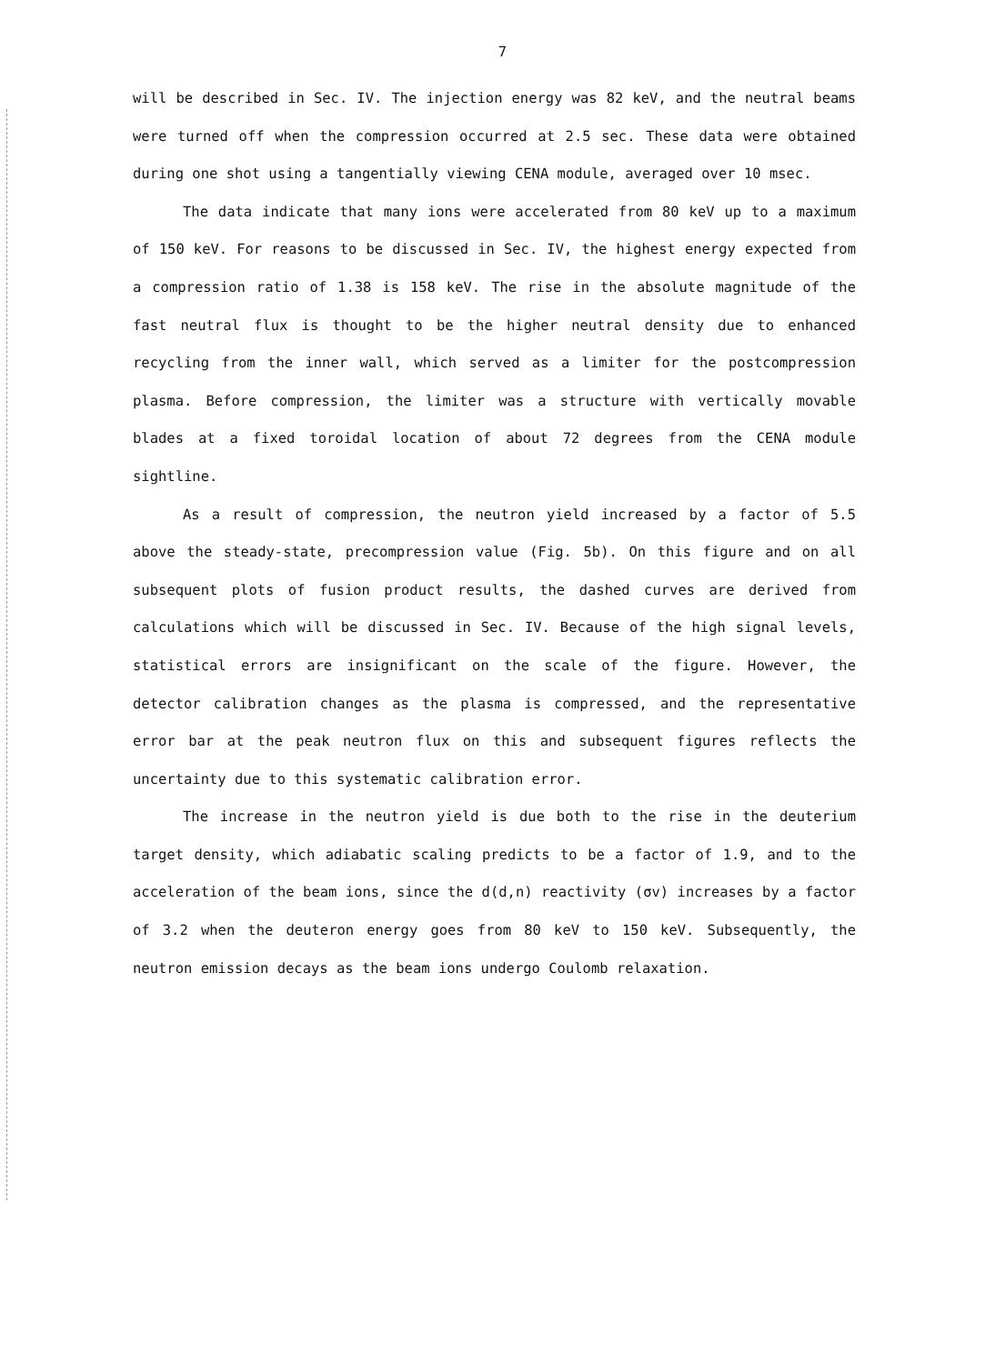7
will be described in Sec. IV. The injection energy was 82 keV, and the neutral beams were turned off when the compression occurred at 2.5 sec. These data were obtained during one shot using a tangentially viewing CENA module, averaged over 10 msec.
The data indicate that many ions were accelerated from 80 keV up to a maximum of 150 keV. For reasons to be discussed in Sec. IV, the highest energy expected from a compression ratio of 1.38 is 158 keV. The rise in the absolute magnitude of the fast neutral flux is thought to be the higher neutral density due to enhanced recycling from the inner wall, which served as a limiter for the postcompression plasma. Before compression, the limiter was a structure with vertically movable blades at a fixed toroidal location of about 72 degrees from the CENA module sightline.
As a result of compression, the neutron yield increased by a factor of 5.5 above the steady-state, precompression value (Fig. 5b). On this figure and on all subsequent plots of fusion product results, the dashed curves are derived from calculations which will be discussed in Sec. IV. Because of the high signal levels, statistical errors are insignificant on the scale of the figure. However, the detector calibration changes as the plasma is compressed, and the representative error bar at the peak neutron flux on this and subsequent figures reflects the uncertainty due to this systematic calibration error.
The increase in the neutron yield is due both to the rise in the deuterium target density, which adiabatic scaling predicts to be a factor of 1.9, and to the acceleration of the beam ions, since the d(d,n) reactivity (σv) increases by a factor of 3.2 when the deuteron energy goes from 80 keV to 150 keV. Subsequently, the neutron emission decays as the beam ions undergo Coulomb relaxation.